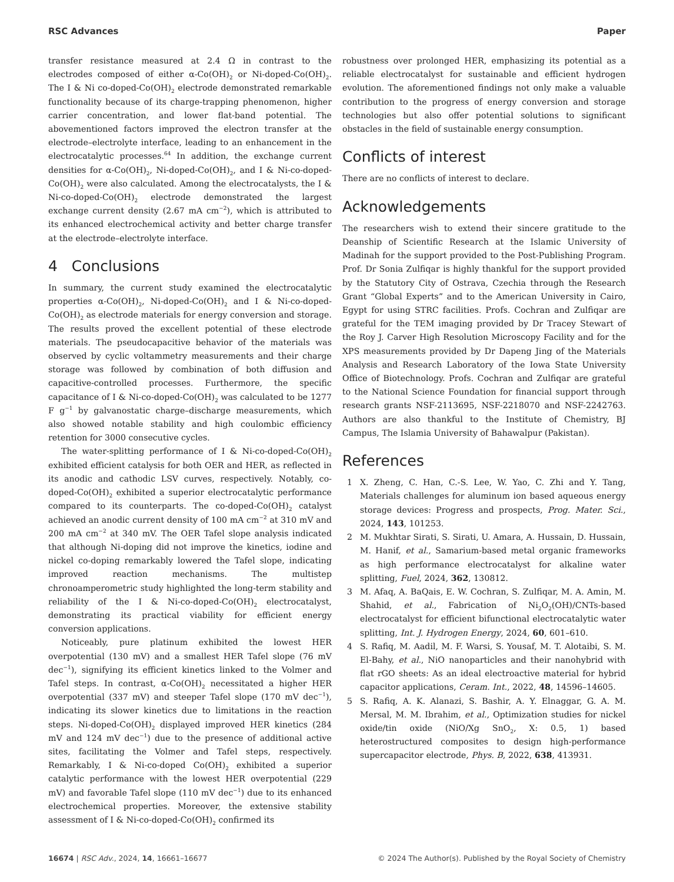RSC Advances Paper
transfer resistance measured at 2.4 Ω in contrast to the electrodes composed of either α-Co(OH)<sub>2</sub> or Ni-doped-Co(OH)<sub>2</sub>. The I & Ni co-doped-Co(OH)<sub>2</sub> electrode demonstrated remarkable functionality because of its charge-trapping phenomenon, higher carrier concentration, and lower flat-band potential. The abovementioned factors improved the electron transfer at the electrode–electrolyte interface, leading to an enhancement in the electrocatalytic processes.<sup>64</sup> In addition, the exchange current densities for α-Co(OH)<sub>2</sub>, Ni-doped-Co(OH)<sub>2</sub>, and I & Ni-co-doped-Co(OH)<sub>2</sub> were also calculated. Among the electrocatalysts, the I & Ni-co-doped-Co(OH)<sub>2</sub> electrode demonstrated the largest exchange current density (2.67 mA cm<sup>−2</sup>), which is attributed to its enhanced electrochemical activity and better charge transfer at the electrode–electrolyte interface.
4 Conclusions
In summary, the current study examined the electrocatalytic properties α-Co(OH)<sub>2</sub>, Ni-doped-Co(OH)<sub>2</sub> and I & Ni-co-doped-Co(OH)<sub>2</sub> as electrode materials for energy conversion and storage. The results proved the excellent potential of these electrode materials. The pseudocapacitive behavior of the materials was observed by cyclic voltammetry measurements and their charge storage was followed by combination of both diffusion and capacitive-controlled processes. Furthermore, the specific capacitance of I & Ni-co-doped-Co(OH)<sub>2</sub> was calculated to be 1277 F g<sup>−1</sup> by galvanostatic charge–discharge measurements, which also showed notable stability and high coulombic efficiency retention for 3000 consecutive cycles.
The water-splitting performance of I & Ni-co-doped-Co(OH)<sub>2</sub> exhibited efficient catalysis for both OER and HER, as reflected in its anodic and cathodic LSV curves, respectively. Notably, co-doped-Co(OH)<sub>2</sub> exhibited a superior electrocatalytic performance compared to its counterparts. The co-doped-Co(OH)<sub>2</sub> catalyst achieved an anodic current density of 100 mA cm<sup>−2</sup> at 310 mV and 200 mA cm<sup>−2</sup> at 340 mV. The OER Tafel slope analysis indicated that although Ni-doping did not improve the kinetics, iodine and nickel co-doping remarkably lowered the Tafel slope, indicating improved reaction mechanisms. The multistep chronoamperometric study highlighted the long-term stability and reliability of the I & Ni-co-doped-Co(OH)<sub>2</sub> electrocatalyst, demonstrating its practical viability for efficient energy conversion applications.
Noticeably, pure platinum exhibited the lowest HER overpotential (130 mV) and a smallest HER Tafel slope (76 mV dec<sup>−1</sup>), signifying its efficient kinetics linked to the Volmer and Tafel steps. In contrast, α-Co(OH)<sub>2</sub> necessitated a higher HER overpotential (337 mV) and steeper Tafel slope (170 mV dec<sup>−1</sup>), indicating its slower kinetics due to limitations in the reaction steps. Ni-doped-Co(OH)<sub>2</sub> displayed improved HER kinetics (284 mV and 124 mV dec<sup>−1</sup>) due to the presence of additional active sites, facilitating the Volmer and Tafel steps, respectively. Remarkably, I & Ni-co-doped Co(OH)<sub>2</sub> exhibited a superior catalytic performance with the lowest HER overpotential (229 mV) and favorable Tafel slope (110 mV dec<sup>−1</sup>) due to its enhanced electrochemical properties. Moreover, the extensive stability assessment of I & Ni-co-doped-Co(OH)<sub>2</sub> confirmed its
robustness over prolonged HER, emphasizing its potential as a reliable electrocatalyst for sustainable and efficient hydrogen evolution. The aforementioned findings not only make a valuable contribution to the progress of energy conversion and storage technologies but also offer potential solutions to significant obstacles in the field of sustainable energy consumption.
Conflicts of interest
There are no conflicts of interest to declare.
Acknowledgements
The researchers wish to extend their sincere gratitude to the Deanship of Scientific Research at the Islamic University of Madinah for the support provided to the Post-Publishing Program. Prof. Dr Sonia Zulfiqar is highly thankful for the support provided by the Statutory City of Ostrava, Czechia through the Research Grant “Global Experts” and to the American University in Cairo, Egypt for using STRC facilities. Profs. Cochran and Zulfiqar are grateful for the TEM imaging provided by Dr Tracey Stewart of the Roy J. Carver High Resolution Microscopy Facility and for the XPS measurements provided by Dr Dapeng Jing of the Materials Analysis and Research Laboratory of the Iowa State University Office of Biotechnology. Profs. Cochran and Zulfiqar are grateful to the National Science Foundation for financial support through research grants NSF-2113695, NSF-2218070 and NSF-2242763. Authors are also thankful to the Institute of Chemistry, BJ Campus, The Islamia University of Bahawalpur (Pakistan).
References
1 X. Zheng, C. Han, C.-S. Lee, W. Yao, C. Zhi and Y. Tang, Materials challenges for aluminum ion based aqueous energy storage devices: Progress and prospects, Prog. Mater. Sci., 2024, 143, 101253.
2 M. Mukhtar Sirati, S. Sirati, U. Amara, A. Hussain, D. Hussain, M. Hanif, et al., Samarium-based metal organic frameworks as high performance electrocatalyst for alkaline water splitting, Fuel, 2024, 362, 130812.
3 M. Afaq, A. BaQais, E. W. Cochran, S. Zulfiqar, M. A. Amin, M. Shahid, et al., Fabrication of Ni<sub>2</sub>O<sub>2</sub>(OH)/CNTs-based electrocatalyst for efficient bifunctional electrocatalytic water splitting, Int. J. Hydrogen Energy, 2024, 60, 601–610.
4 S. Rafiq, M. Aadil, M. F. Warsi, S. Yousaf, M. T. Alotaibi, S. M. El-Bahy, et al., NiO nanoparticles and their nanohybrid with flat rGO sheets: As an ideal electroactive material for hybrid capacitor applications, Ceram. Int., 2022, 48, 14596–14605.
5 S. Rafiq, A. K. Alanazi, S. Bashir, A. Y. Elnaggar, G. A. M. Mersal, M. M. Ibrahim, et al., Optimization studies for nickel oxide/tin oxide (NiO/Xg SnO<sub>2</sub>, X: 0.5, 1) based heterostructured composites to design high-performance supercapacitor electrode, Phys. B, 2022, 638, 413931.
16674 | RSC Adv., 2024, 14, 16661–16677 © 2024 The Author(s). Published by the Royal Society of Chemistry